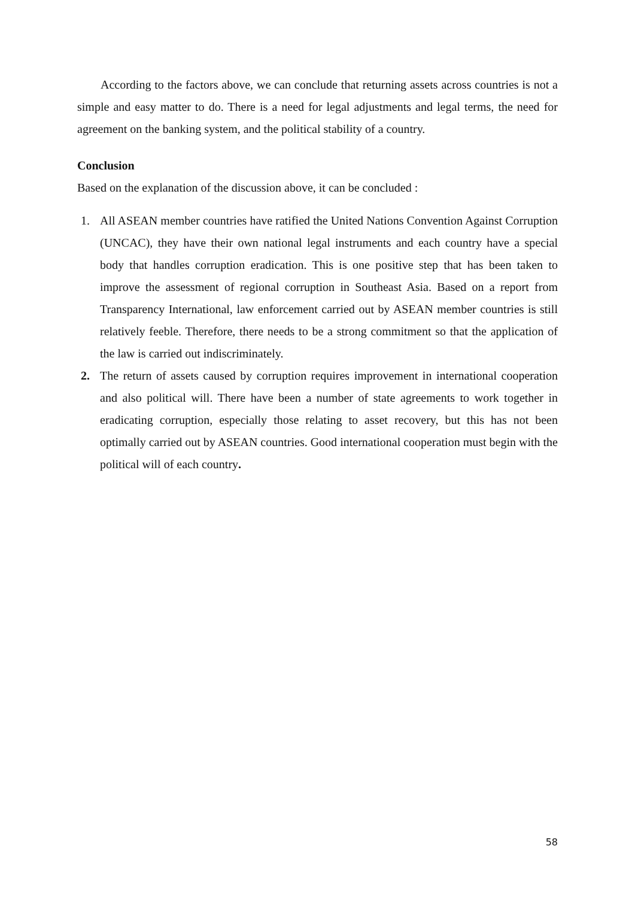According to the factors above, we can conclude that returning assets across countries is not a simple and easy matter to do. There is a need for legal adjustments and legal terms, the need for agreement on the banking system, and the political stability of a country.
Conclusion
Based on the explanation of the discussion above, it can be concluded :
1. All ASEAN member countries have ratified the United Nations Convention Against Corruption (UNCAC), they have their own national legal instruments and each country have a special body that handles corruption eradication. This is one positive step that has been taken to improve the assessment of regional corruption in Southeast Asia. Based on a report from Transparency International, law enforcement carried out by ASEAN member countries is still relatively feeble. Therefore, there needs to be a strong commitment so that the application of the law is carried out indiscriminately.
2. The return of assets caused by corruption requires improvement in international cooperation and also political will. There have been a number of state agreements to work together in eradicating corruption, especially those relating to asset recovery, but this has not been optimally carried out by ASEAN countries. Good international cooperation must begin with the political will of each country.
58